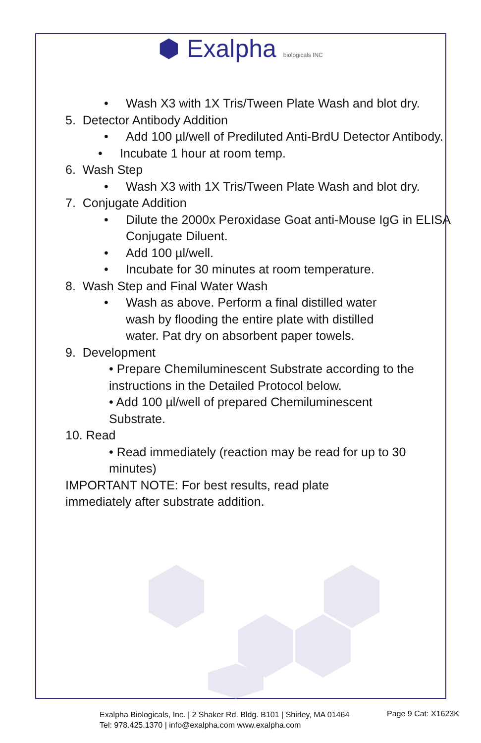⬢ Exalpha biologicals INC
• Wash X3 with 1X Tris/Tween Plate Wash and blot dry.
5. Detector Antibody Addition
• Add 100 µl/well of Prediluted Anti-BrdU Detector Antibody.
• Incubate 1 hour at room temp.
6. Wash Step
• Wash X3 with 1X Tris/Tween Plate Wash and blot dry.
7. Conjugate Addition
• Dilute the 2000x Peroxidase Goat anti-Mouse IgG in ELISA Conjugate Diluent.
• Add 100 µl/well.
• Incubate for 30 minutes at room temperature.
8. Wash Step and Final Water Wash
• Wash as above. Perform a final distilled water wash by flooding the entire plate with distilled water. Pat dry on absorbent paper towels.
9. Development
• Prepare Chemiluminescent Substrate according to the instructions in the Detailed Protocol below.
• Add 100 µl/well of prepared Chemiluminescent Substrate.
10. Read
• Read immediately (reaction may be read for up to 30 minutes)
IMPORTANT NOTE: For best results, read plate immediately after substrate addition.
Exalpha Biologicals, Inc. | 2 Shaker Rd. Bldg. B101 | Shirley, MA 01464
Tel: 978.425.1370 | info@exalpha.com www.exalpha.com
Page 9 Cat: X1623K